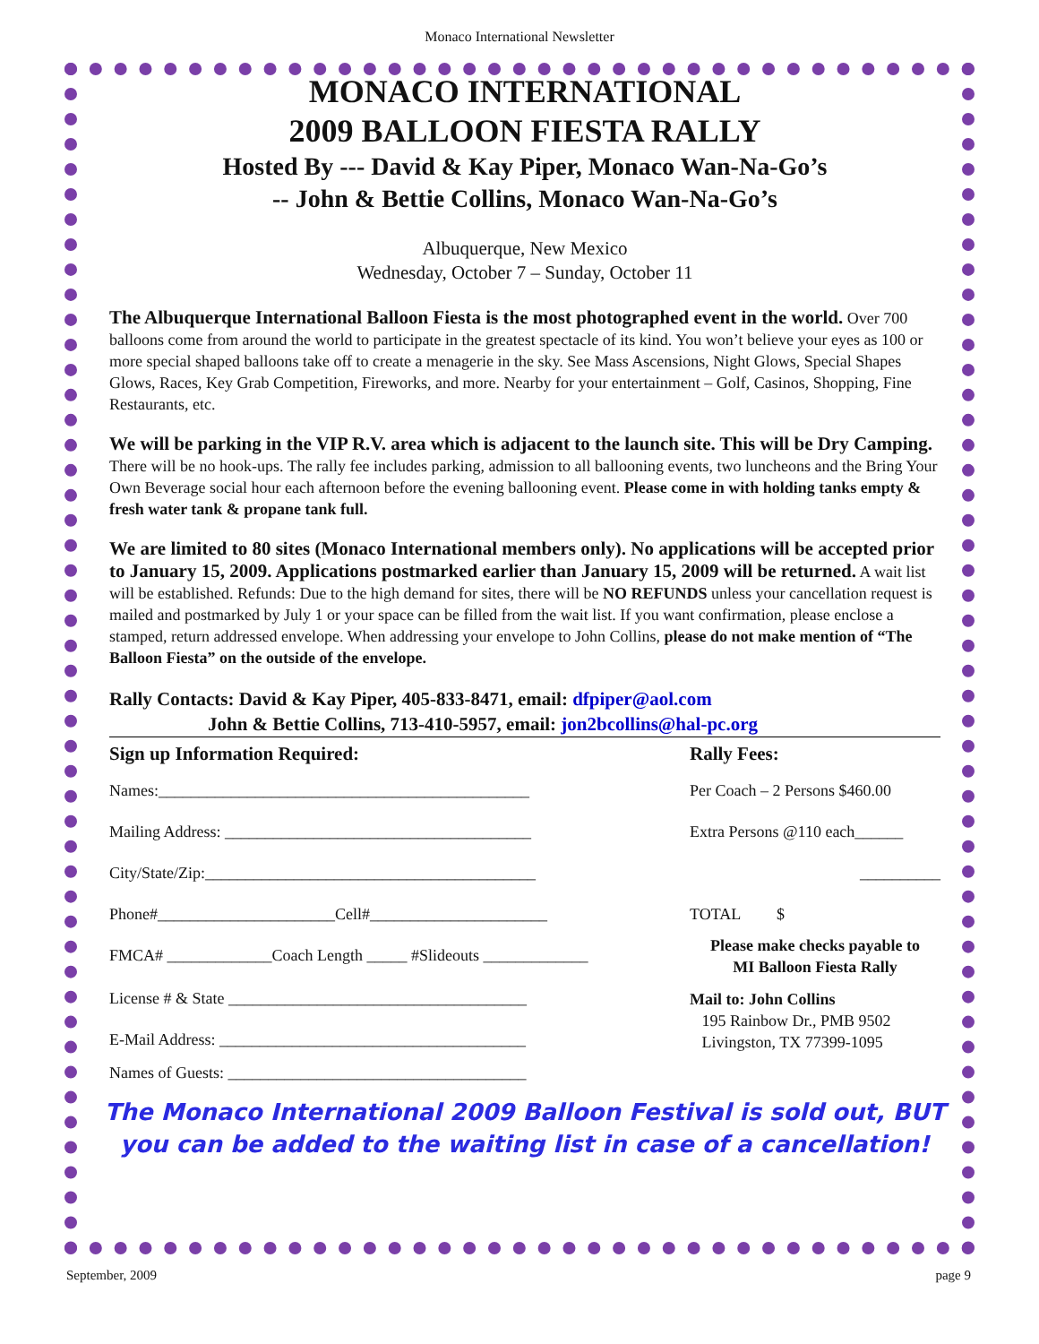Monaco International Newsletter
MONACO INTERNATIONAL
2009 BALLOON FIESTA RALLY
Hosted By --- David & Kay Piper, Monaco Wan-Na-Go’s
-- John & Bettie Collins, Monaco Wan-Na-Go’s
Albuquerque, New Mexico
Wednesday, October 7 – Sunday, October 11
The Albuquerque International Balloon Fiesta is the most photographed event in the world. Over 700 balloons come from around the world to participate in the greatest spectacle of its kind. You won’t believe your eyes as 100 or more special shaped balloons take off to create a menagerie in the sky. See Mass Ascensions, Night Glows, Special Shapes Glows, Races, Key Grab Competition, Fireworks, and more. Nearby for your entertainment – Golf, Casinos, Shopping, Fine Restaurants, etc.
We will be parking in the VIP R.V. area which is adjacent to the launch site. This will be Dry Camping. There will be no hook-ups. The rally fee includes parking, admission to all ballooning events, two luncheons and the Bring Your Own Beverage social hour each afternoon before the evening ballooning event. Please come in with holding tanks empty & fresh water tank & propane tank full.
We are limited to 80 sites (Monaco International members only). No applications will be accepted prior to January 15, 2009. Applications postmarked earlier than January 15, 2009 will be returned. A wait list will be established. Refunds: Due to the high demand for sites, there will be NO REFUNDS unless your cancellation request is mailed and postmarked by July 1 or your space can be filled from the wait list. If you want confirmation, please enclose a stamped, return addressed envelope. When addressing your envelope to John Collins, please do not make mention of “The Balloon Fiesta” on the outside of the envelope.
Rally Contacts: David & Kay Piper, 405-833-8471, email: dfpiper@aol.com
John & Bettie Collins, 713-410-5957, email: jon2bcollins@hal-pc.org
Sign up Information Required: Rally Fees:
Names:______________________________________________ Per Coach – 2 Persons $460.00
Mailing Address: ______________________________________ Extra Persons @110 each______
City/State/Zip:_________________________________________ __________
Phone#______________________Cell#______________________ TOTAL $
FMCA# _____________Coach Length _____ #Slideouts _____________
Please make checks payable to
MI Balloon Fiesta Rally
License # & State _____________________________________
E-Mail Address: ______________________________________
Mail to: John Collins
195 Rainbow Dr., PMB 9502
Livingston, TX 77399-1095
Names of Guests: _____________________________________
The Monaco International 2009 Balloon Festival is sold out, BUT you can be added to the waiting list in case of a cancellation!
September, 2009 page 9